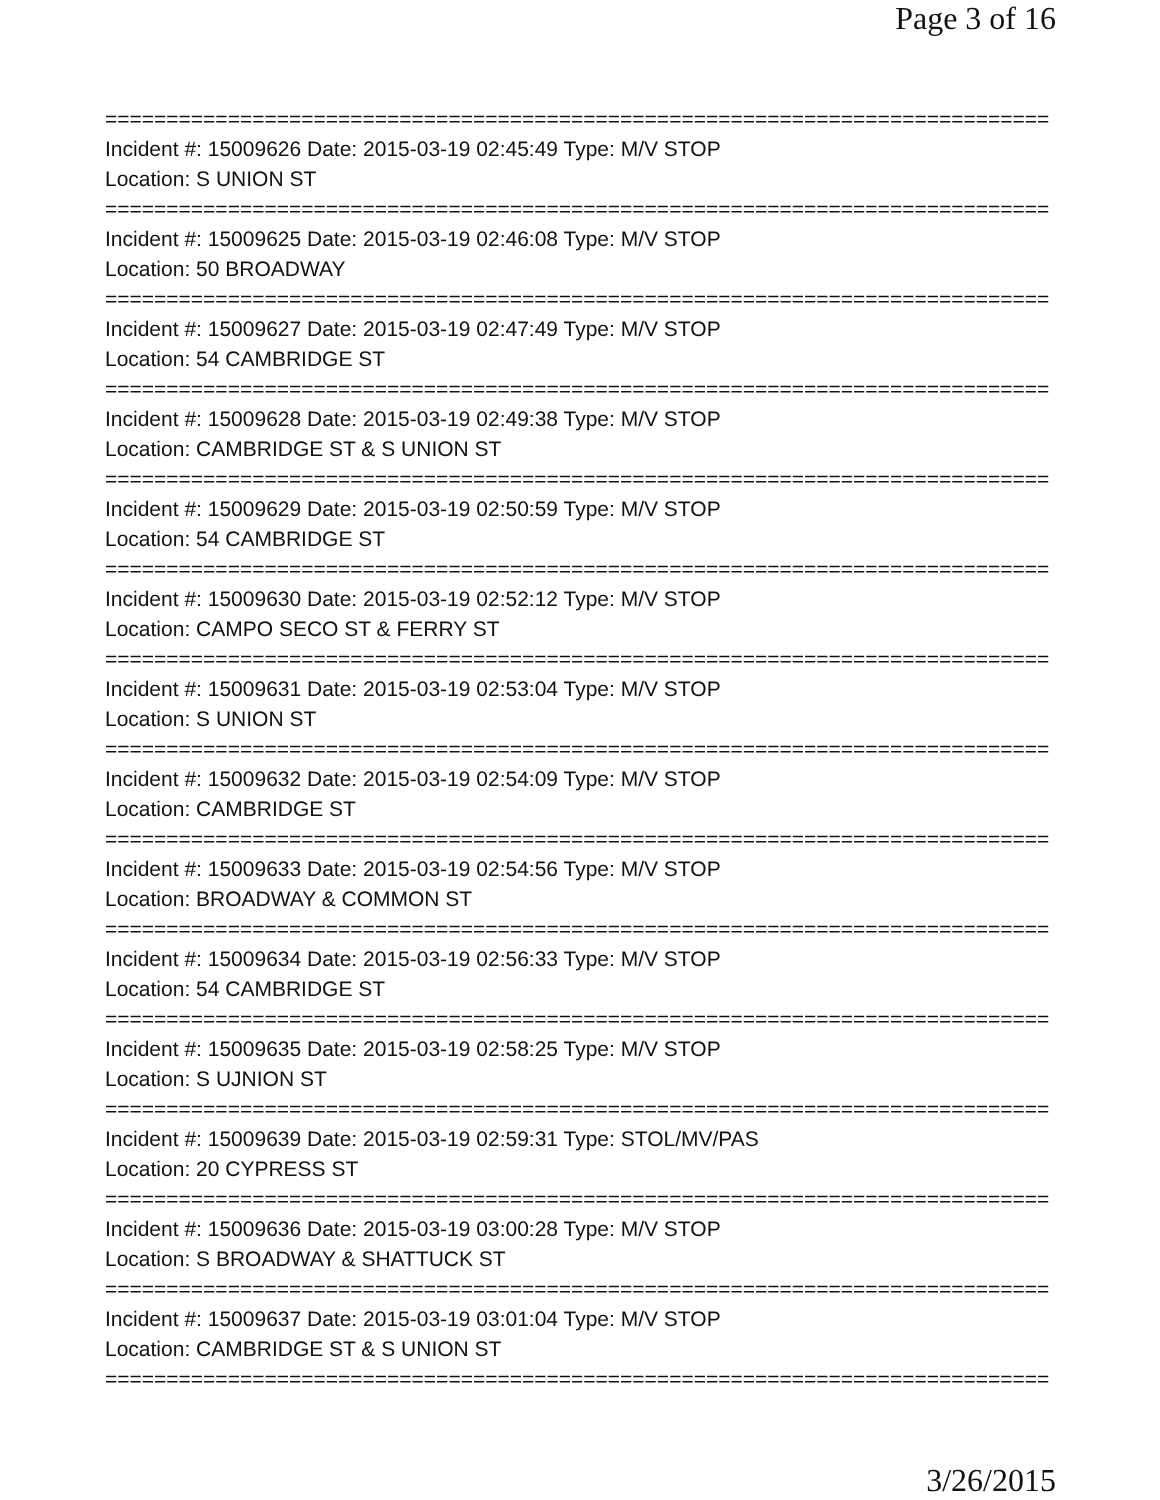Page 3 of 16
==============================================================================
Incident #: 15009626 Date: 2015-03-19 02:45:49 Type: M/V STOP
Location: S UNION ST
==============================================================================
Incident #: 15009625 Date: 2015-03-19 02:46:08 Type: M/V STOP
Location: 50 BROADWAY
==============================================================================
Incident #: 15009627 Date: 2015-03-19 02:47:49 Type: M/V STOP
Location: 54 CAMBRIDGE ST
==============================================================================
Incident #: 15009628 Date: 2015-03-19 02:49:38 Type: M/V STOP
Location: CAMBRIDGE ST & S UNION ST
==============================================================================
Incident #: 15009629 Date: 2015-03-19 02:50:59 Type: M/V STOP
Location: 54 CAMBRIDGE ST
==============================================================================
Incident #: 15009630 Date: 2015-03-19 02:52:12 Type: M/V STOP
Location: CAMPO SECO ST & FERRY ST
==============================================================================
Incident #: 15009631 Date: 2015-03-19 02:53:04 Type: M/V STOP
Location: S UNION ST
==============================================================================
Incident #: 15009632 Date: 2015-03-19 02:54:09 Type: M/V STOP
Location: CAMBRIDGE ST
==============================================================================
Incident #: 15009633 Date: 2015-03-19 02:54:56 Type: M/V STOP
Location: BROADWAY & COMMON ST
==============================================================================
Incident #: 15009634 Date: 2015-03-19 02:56:33 Type: M/V STOP
Location: 54 CAMBRIDGE ST
==============================================================================
Incident #: 15009635 Date: 2015-03-19 02:58:25 Type: M/V STOP
Location: S UJNION ST
==============================================================================
Incident #: 15009639 Date: 2015-03-19 02:59:31 Type: STOL/MV/PAS
Location: 20 CYPRESS ST
==============================================================================
Incident #: 15009636 Date: 2015-03-19 03:00:28 Type: M/V STOP
Location: S BROADWAY & SHATTUCK ST
==============================================================================
Incident #: 15009637 Date: 2015-03-19 03:01:04 Type: M/V STOP
Location: CAMBRIDGE ST & S UNION ST
==============================================================================
3/26/2015